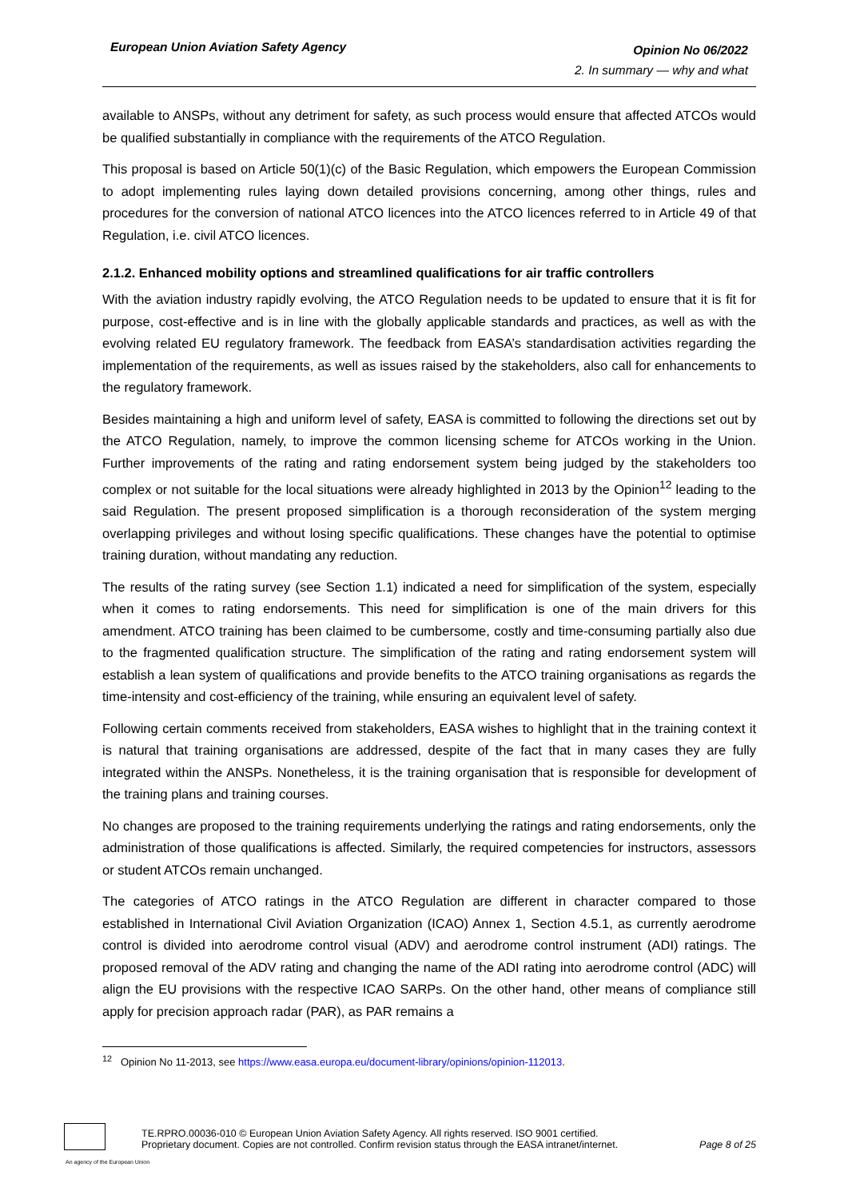European Union Aviation Safety Agency
Opinion No 06/2022
2. In summary — why and what
available to ANSPs, without any detriment for safety, as such process would ensure that affected ATCOs would be qualified substantially in compliance with the requirements of the ATCO Regulation.
This proposal is based on Article 50(1)(c) of the Basic Regulation, which empowers the European Commission to adopt implementing rules laying down detailed provisions concerning, among other things, rules and procedures for the conversion of national ATCO licences into the ATCO licences referred to in Article 49 of that Regulation, i.e. civil ATCO licences.
2.1.2. Enhanced mobility options and streamlined qualifications for air traffic controllers
With the aviation industry rapidly evolving, the ATCO Regulation needs to be updated to ensure that it is fit for purpose, cost-effective and is in line with the globally applicable standards and practices, as well as with the evolving related EU regulatory framework. The feedback from EASA’s standardisation activities regarding the implementation of the requirements, as well as issues raised by the stakeholders, also call for enhancements to the regulatory framework.
Besides maintaining a high and uniform level of safety, EASA is committed to following the directions set out by the ATCO Regulation, namely, to improve the common licensing scheme for ATCOs working in the Union. Further improvements of the rating and rating endorsement system being judged by the stakeholders too complex or not suitable for the local situations were already highlighted in 2013 by the Opinion<sup>12</sup> leading to the said Regulation. The present proposed simplification is a thorough reconsideration of the system merging overlapping privileges and without losing specific qualifications. These changes have the potential to optimise training duration, without mandating any reduction.
The results of the rating survey (see Section 1.1) indicated a need for simplification of the system, especially when it comes to rating endorsements. This need for simplification is one of the main drivers for this amendment. ATCO training has been claimed to be cumbersome, costly and time-consuming partially also due to the fragmented qualification structure. The simplification of the rating and rating endorsement system will establish a lean system of qualifications and provide benefits to the ATCO training organisations as regards the time-intensity and cost-efficiency of the training, while ensuring an equivalent level of safety.
Following certain comments received from stakeholders, EASA wishes to highlight that in the training context it is natural that training organisations are addressed, despite of the fact that in many cases they are fully integrated within the ANSPs. Nonetheless, it is the training organisation that is responsible for development of the training plans and training courses.
No changes are proposed to the training requirements underlying the ratings and rating endorsements, only the administration of those qualifications is affected. Similarly, the required competencies for instructors, assessors or student ATCOs remain unchanged.
The categories of ATCO ratings in the ATCO Regulation are different in character compared to those established in International Civil Aviation Organization (ICAO) Annex 1, Section 4.5.1, as currently aerodrome control is divided into aerodrome control visual (ADV) and aerodrome control instrument (ADI) ratings. The proposed removal of the ADV rating and changing the name of the ADI rating into aerodrome control (ADC) will align the EU provisions with the respective ICAO SARPs. On the other hand, other means of compliance still apply for precision approach radar (PAR), as PAR remains a
<sup>12</sup> Opinion No 11-2013, see https://www.easa.europa.eu/document-library/opinions/opinion-112013.
TE.RPRO.00036-010 © European Union Aviation Safety Agency. All rights reserved. ISO 9001 certified.
Proprietary document. Copies are not controlled. Confirm revision status through the EASA intranet/internet.
Page 8 of 25
An agency of the European Union